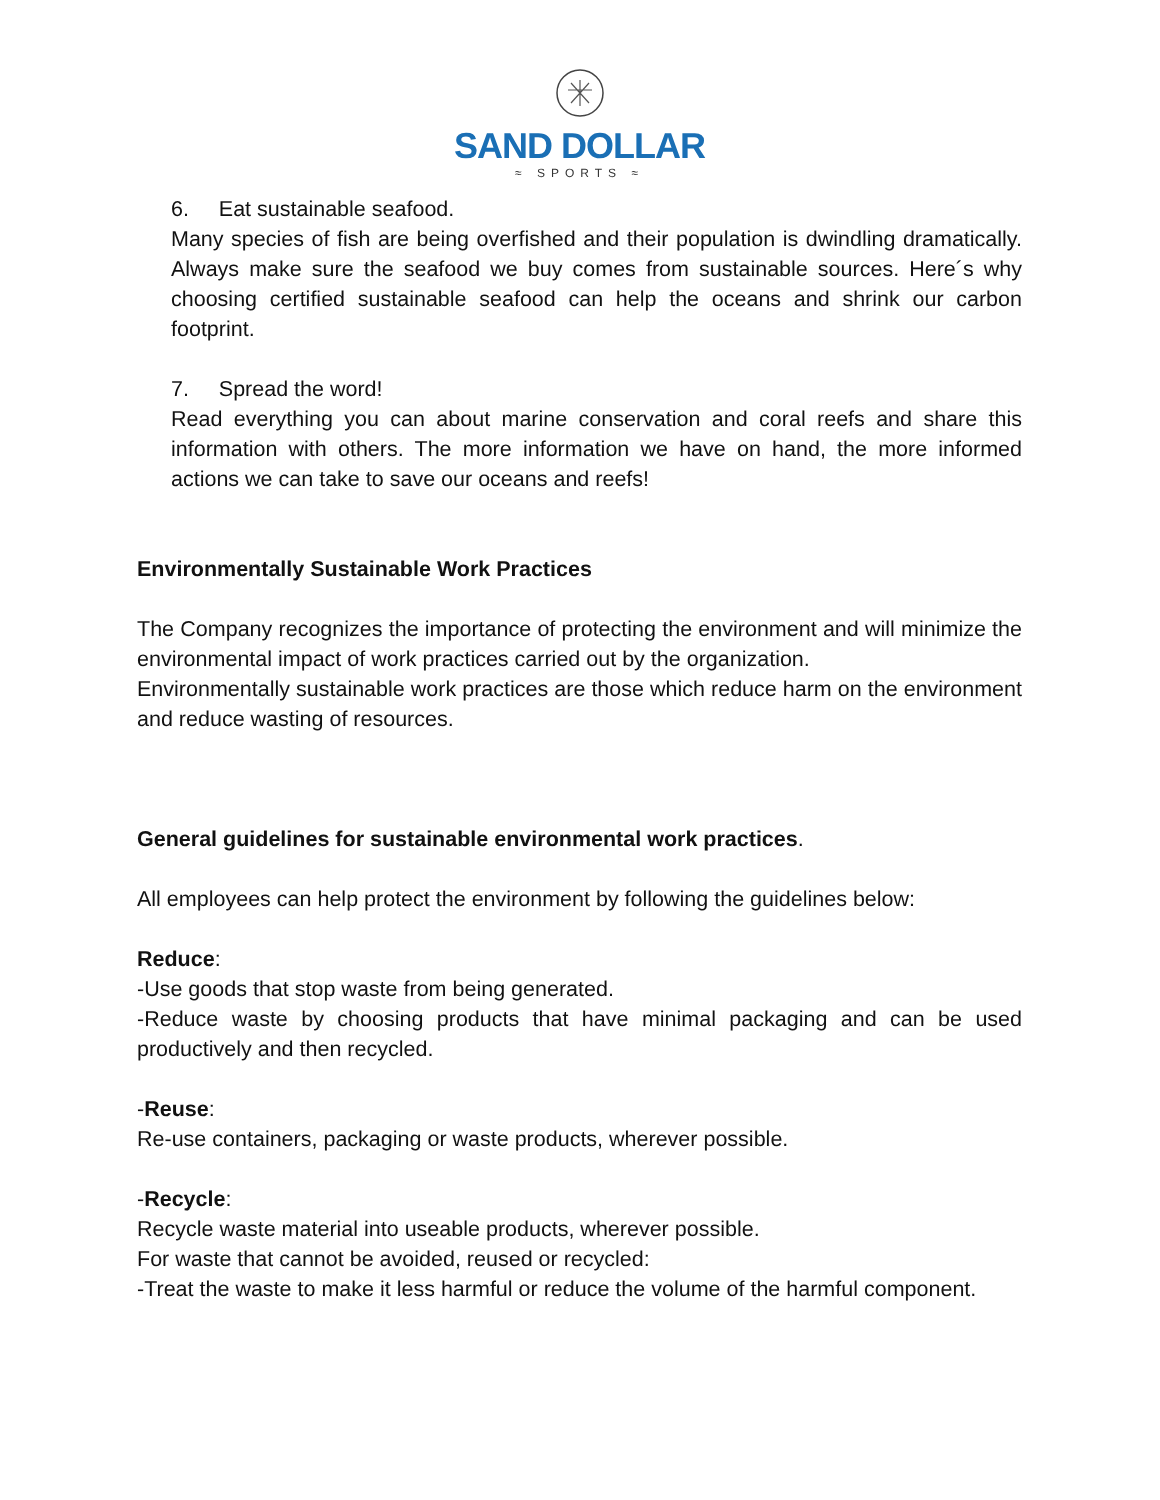SAND DOLLAR
≈ SPORTS ≈
6. Eat sustainable seafood.
Many species of fish are being overfished and their population is dwindling dramatically. Always make sure the seafood we buy comes from sustainable sources. Here´s why choosing certified sustainable seafood can help the oceans and shrink our carbon footprint.
7. Spread the word!
Read everything you can about marine conservation and coral reefs and share this information with others. The more information we have on hand, the more informed actions we can take to save our oceans and reefs!
Environmentally Sustainable Work Practices
The Company recognizes the importance of protecting the environment and will minimize the environmental impact of work practices carried out by the organization.
Environmentally sustainable work practices are those which reduce harm on the environment and reduce wasting of resources.
General guidelines for sustainable environmental work practices.
All employees can help protect the environment by following the guidelines below:
Reduce:
-Use goods that stop waste from being generated.
-Reduce waste by choosing products that have minimal packaging and can be used productively and then recycled.
-Reuse:
Re-use containers, packaging or waste products, wherever possible.
-Recycle:
Recycle waste material into useable products, wherever possible.
For waste that cannot be avoided, reused or recycled:
-Treat the waste to make it less harmful or reduce the volume of the harmful component.